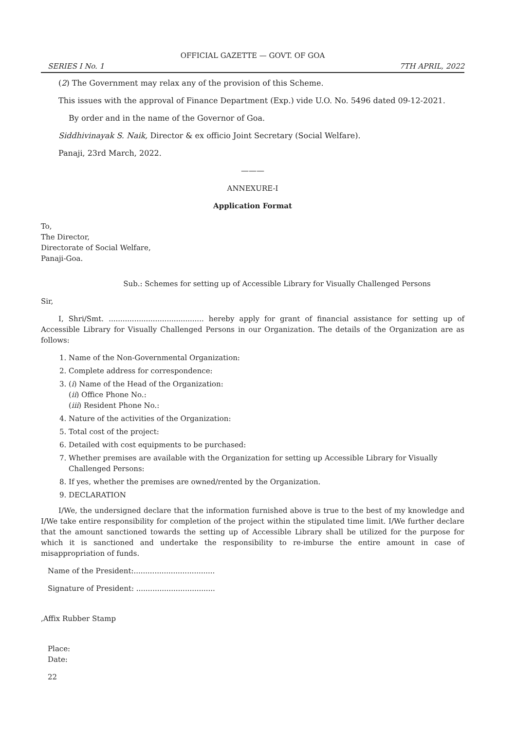OFFICIAL GAZETTE — GOVT. OF GOA
SERIES I No. 1 7TH APRIL, 2022
(2) The Government may relax any of the provision of this Scheme.
This issues with the approval of Finance Department (Exp.) vide U.O. No. 5496 dated 09-12-2021.
By order and in the name of the Governor of Goa.
Siddhivinayak S. Naik, Director & ex officio Joint Secretary (Social Welfare).
Panaji, 23rd March, 2022.
———
ANNEXURE-I
Application Format
To,
The Director,
Directorate of Social Welfare,
Panaji-Goa.
Sub.: Schemes for setting up of Accessible Library for Visually Challenged Persons
Sir,
I, Shri/Smt. ......................................... hereby apply for grant of financial assistance for setting up of Accessible Library for Visually Challenged Persons in our Organization. The details of the Organization are as follows:
1. Name of the Non-Governmental Organization:
2. Complete address for correspondence:
3. (i) Name of the Head of the Organization:
(ii) Office Phone No.:
(iii) Resident Phone No.:
4. Nature of the activities of the Organization:
5. Total cost of the project:
6. Detailed with cost equipments to be purchased:
7. Whether premises are available with the Organization for setting up Accessible Library for Visually Challenged Persons:
8. If yes, whether the premises are owned/rented by the Organization.
9. DECLARATION
I/We, the undersigned declare that the information furnished above is true to the best of my knowledge and I/We take entire responsibility for completion of the project within the stipulated time limit. I/We further declare that the amount sanctioned towards the setting up of Accessible Library shall be utilized for the purpose for which it is sanctioned and undertake the responsibility to re-imburse the entire amount in case of misappropriation of funds.
Name of the President:...................................
Signature of President: ..................................
,Affix Rubber Stamp
Place:
Date:
22